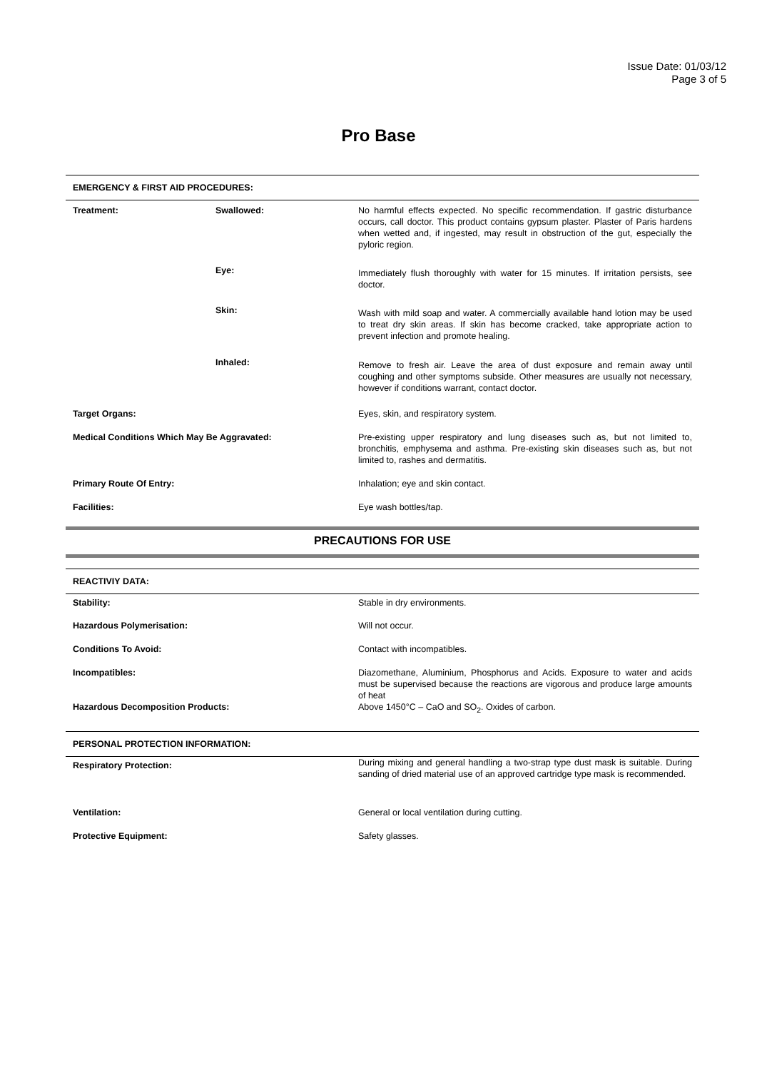Issue Date: 01/03/12
Page 3 of 5
Pro Base
EMERGENCY & FIRST AID PROCEDURES:
| Treatment: | Swallowed: | No harmful effects expected. No specific recommendation. If gastric disturbance occurs, call doctor. This product contains gypsum plaster. Plaster of Paris hardens when wetted and, if ingested, may result in obstruction of the gut, especially the pyloric region. |
| | Eye: | Immediately flush thoroughly with water for 15 minutes. If irritation persists, see doctor. |
| | Skin: | Wash with mild soap and water. A commercially available hand lotion may be used to treat dry skin areas. If skin has become cracked, take appropriate action to prevent infection and promote healing. |
| | Inhaled: | Remove to fresh air. Leave the area of dust exposure and remain away until coughing and other symptoms subside. Other measures are usually not necessary, however if conditions warrant, contact doctor. |
| Target Organs: | | Eyes, skin, and respiratory system. |
| Medical Conditions Which May Be Aggravated: | | Pre-existing upper respiratory and lung diseases such as, but not limited to, bronchitis, emphysema and asthma. Pre-existing skin diseases such as, but not limited to, rashes and dermatitis. |
| Primary Route Of Entry: | | Inhalation; eye and skin contact. |
| Facilities: | | Eye wash bottles/tap. |
PRECAUTIONS FOR USE
REACTIVIY DATA:
| Stability: | Stable in dry environments. |
| Hazardous Polymerisation: | Will not occur. |
| Conditions To Avoid: | Contact with incompatibles. |
| Incompatibles: | Diazomethane, Aluminium, Phosphorus and Acids. Exposure to water and acids must be supervised because the reactions are vigorous and produce large amounts of heat |
| Hazardous Decomposition Products: | Above 1450°C – CaO and SO<sub>2</sub>. Oxides of carbon. |
PERSONAL PROTECTION INFORMATION:
| Respiratory Protection: | During mixing and general handling a two-strap type dust mask is suitable. During sanding of dried material use of an approved cartridge type mask is recommended. |
| Ventilation: | General or local ventilation during cutting. |
| Protective Equipment: | Safety glasses. |